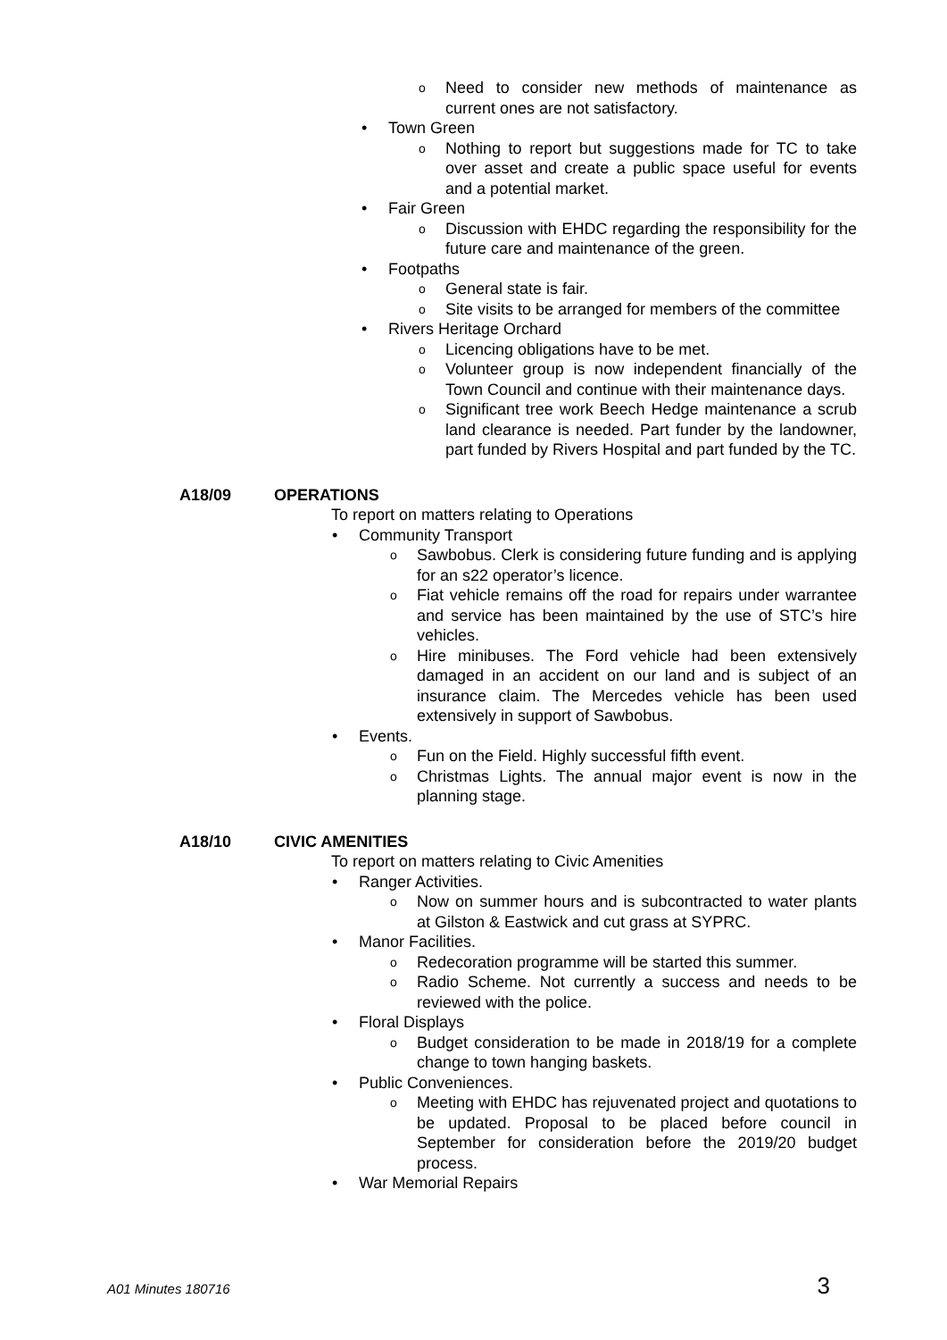o Need to consider new methods of maintenance as current ones are not satisfactory.
• Town Green
o Nothing to report but suggestions made for TC to take over asset and create a public space useful for events and a potential market.
• Fair Green
o Discussion with EHDC regarding the responsibility for the future care and maintenance of the green.
• Footpaths
o General state is fair.
o Site visits to be arranged for members of the committee
• Rivers Heritage Orchard
o Licencing obligations have to be met.
o Volunteer group is now independent financially of the Town Council and continue with their maintenance days.
o Significant tree work Beech Hedge maintenance a scrub land clearance is needed. Part funder by the landowner, part funded by Rivers Hospital and part funded by the TC.
A18/09 OPERATIONS
To report on matters relating to Operations
• Community Transport
o Sawbobus. Clerk is considering future funding and is applying for an s22 operator’s licence.
o Fiat vehicle remains off the road for repairs under warrantee and service has been maintained by the use of STC’s hire vehicles.
o Hire minibuses. The Ford vehicle had been extensively damaged in an accident on our land and is subject of an insurance claim. The Mercedes vehicle has been used extensively in support of Sawbobus.
• Events.
o Fun on the Field. Highly successful fifth event.
o Christmas Lights. The annual major event is now in the planning stage.
A18/10 CIVIC AMENITIES
To report on matters relating to Civic Amenities
• Ranger Activities.
o Now on summer hours and is subcontracted to water plants at Gilston & Eastwick and cut grass at SYPRC.
• Manor Facilities.
o Redecoration programme will be started this summer.
o Radio Scheme. Not currently a success and needs to be reviewed with the police.
• Floral Displays
o Budget consideration to be made in 2018/19 for a complete change to town hanging baskets.
• Public Conveniences.
o Meeting with EHDC has rejuvenated project and quotations to be updated. Proposal to be placed before council in September for consideration before the 2019/20 budget process.
• War Memorial Repairs
A01 Minutes 180716 3